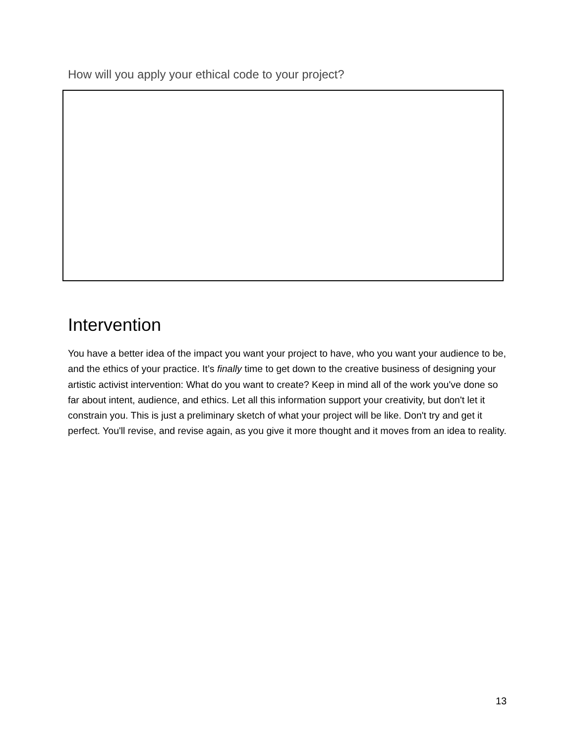How will you apply your ethical code to your project?
Intervention
You have a better idea of the impact you want your project to have, who you want your audience to be, and the ethics of your practice. It’s finally time to get down to the creative business of designing your artistic activist intervention: What do you want to create? Keep in mind all of the work you've done so far about intent, audience, and ethics. Let all this information support your creativity, but don't let it constrain you. This is just a preliminary sketch of what your project will be like. Don't try and get it perfect. You'll revise, and revise again, as you give it more thought and it moves from an idea to reality.
13